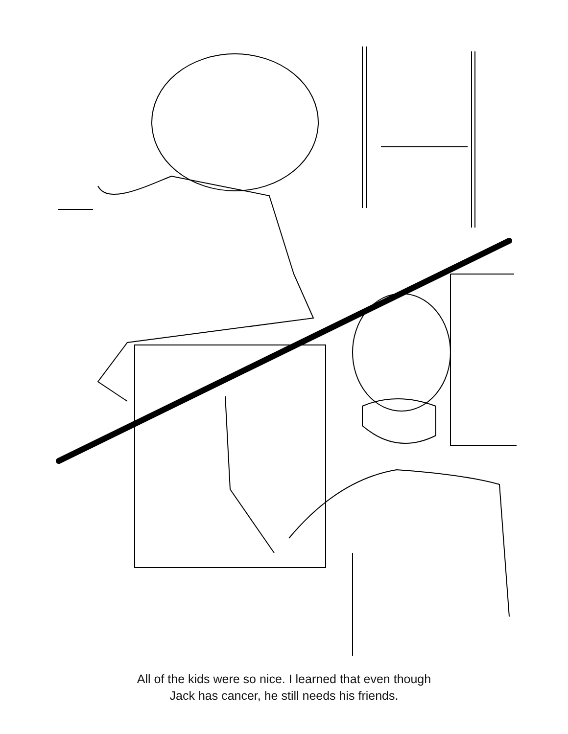All of the kids were so nice. I learned that even though
Jack has cancer, he still needs his friends.